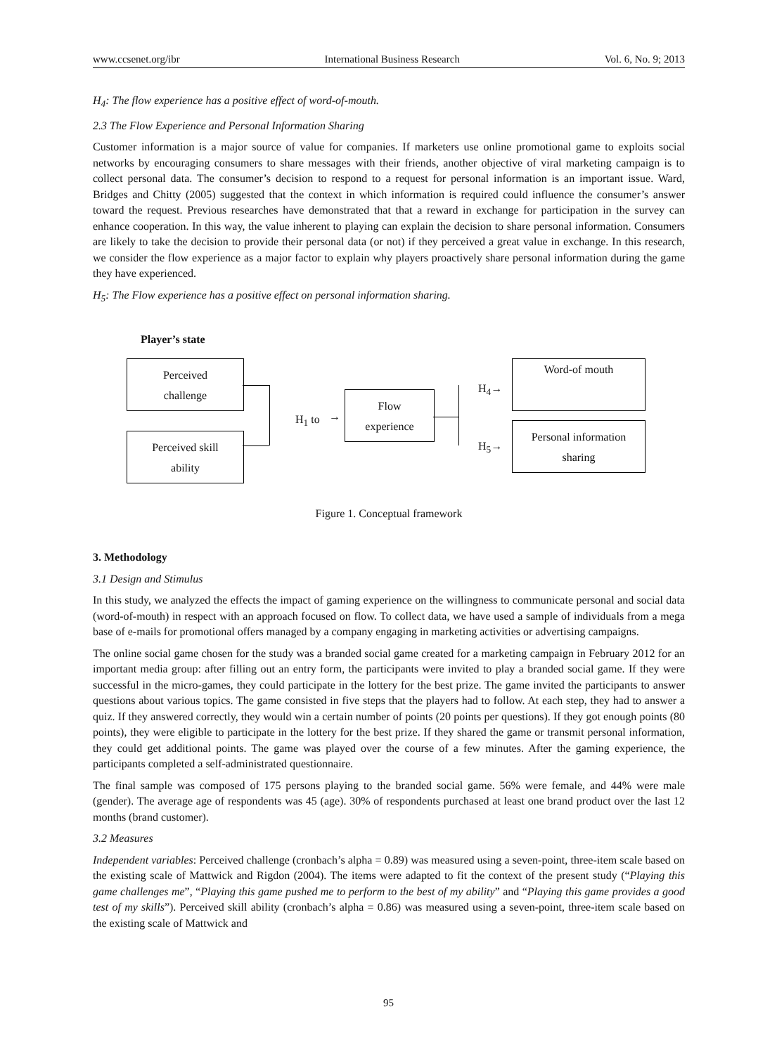www.ccsenet.org/ibr International Business Research Vol. 6, No. 9; 2013
H<sub>4</sub>: The flow experience has a positive effect of word-of-mouth.
2.3 The Flow Experience and Personal Information Sharing
Customer information is a major source of value for companies. If marketers use online promotional game to exploits social networks by encouraging consumers to share messages with their friends, another objective of viral marketing campaign is to collect personal data. The consumer’s decision to respond to a request for personal information is an important issue. Ward, Bridges and Chitty (2005) suggested that the context in which information is required could influence the consumer’s answer toward the request. Previous researches have demonstrated that that a reward in exchange for participation in the survey can enhance cooperation. In this way, the value inherent to playing can explain the decision to share personal information. Consumers are likely to take the decision to provide their personal data (or not) if they perceived a great value in exchange. In this research, we consider the flow experience as a major factor to explain why players proactively share personal information during the game they have experienced.
H<sub>5</sub>: The Flow experience has a positive effect on personal information sharing.
Player’s state
Perceived
challenge
Perceived skill
ability
H<sub>1</sub> to →
Flow
experience
H<sub>4</sub>→
H<sub>5</sub>→
Word-of mouth
Personal information
sharing
Figure 1. Conceptual framework
3. Methodology
3.1 Design and Stimulus
In this study, we analyzed the effects the impact of gaming experience on the willingness to communicate personal and social data (word-of-mouth) in respect with an approach focused on flow. To collect data, we have used a sample of individuals from a mega base of e-mails for promotional offers managed by a company engaging in marketing activities or advertising campaigns.
The online social game chosen for the study was a branded social game created for a marketing campaign in February 2012 for an important media group: after filling out an entry form, the participants were invited to play a branded social game. If they were successful in the micro-games, they could participate in the lottery for the best prize. The game invited the participants to answer questions about various topics. The game consisted in five steps that the players had to follow. At each step, they had to answer a quiz. If they answered correctly, they would win a certain number of points (20 points per questions). If they got enough points (80 points), they were eligible to participate in the lottery for the best prize. If they shared the game or transmit personal information, they could get additional points. The game was played over the course of a few minutes. After the gaming experience, the participants completed a self-administrated questionnaire.
The final sample was composed of 175 persons playing to the branded social game. 56% were female, and 44% were male (gender). The average age of respondents was 45 (age). 30% of respondents purchased at least one brand product over the last 12 months (brand customer).
3.2 Measures
Independent variables: Perceived challenge (cronbach’s alpha = 0.89) was measured using a seven-point, three-item scale based on the existing scale of Mattwick and Rigdon (2004). The items were adapted to fit the context of the present study (“Playing this game challenges me”, “Playing this game pushed me to perform to the best of my ability” and “Playing this game provides a good test of my skills”). Perceived skill ability (cronbach’s alpha = 0.86) was measured using a seven-point, three-item scale based on the existing scale of Mattwick and
95